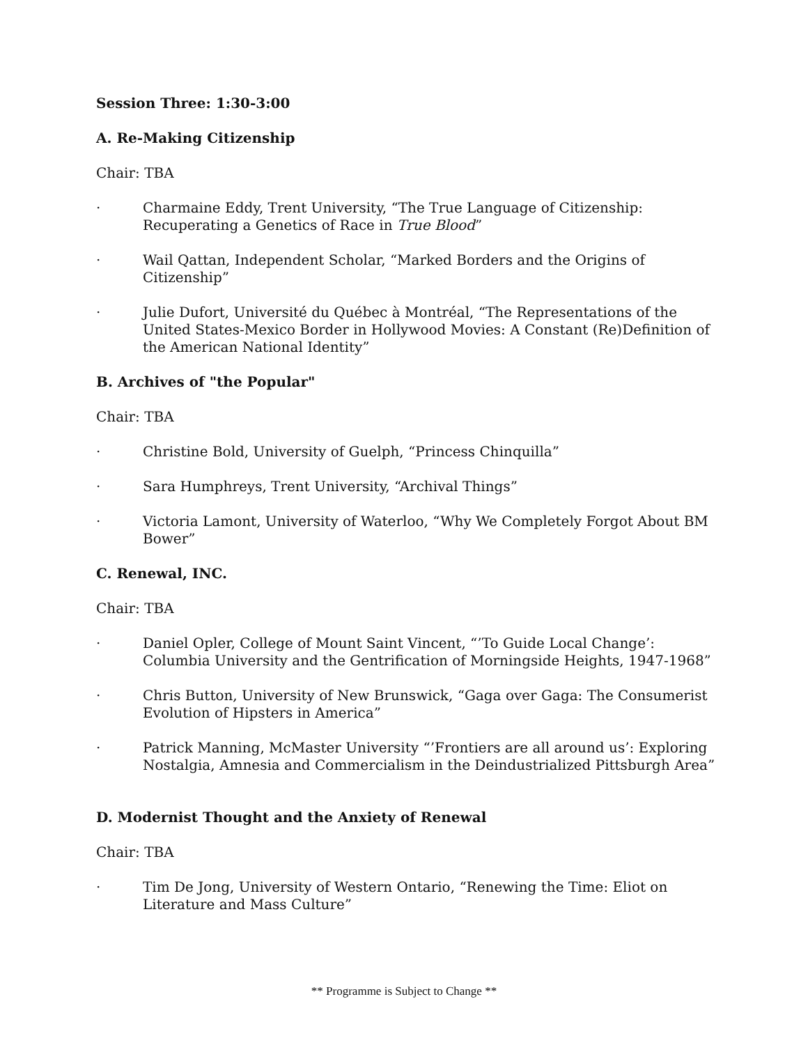Session Three: 1:30-3:00
A. Re-Making Citizenship
Chair: TBA
· Charmaine Eddy, Trent University, “The True Language of Citizenship: Recuperating a Genetics of Race in True Blood”
· Wail Qattan, Independent Scholar, “Marked Borders and the Origins of Citizenship”
· Julie Dufort, Université du Québec à Montréal, “The Representations of the United States-Mexico Border in Hollywood Movies: A Constant (Re)Definition of the American National Identity”
B. Archives of "the Popular"
Chair: TBA
· Christine Bold, University of Guelph, “Princess Chinquilla”
· Sara Humphreys, Trent University, “Archival Things”
· Victoria Lamont, University of Waterloo, “Why We Completely Forgot About BM Bower”
C. Renewal, INC.
Chair: TBA
· Daniel Opler, College of Mount Saint Vincent, “’To Guide Local Change’: Columbia University and the Gentrification of Morningside Heights, 1947-1968”
· Chris Button, University of New Brunswick, “Gaga over Gaga: The Consumerist Evolution of Hipsters in America”
· Patrick Manning, McMaster University “’Frontiers are all around us’: Exploring Nostalgia, Amnesia and Commercialism in the Deindustrialized Pittsburgh Area”
D. Modernist Thought and the Anxiety of Renewal
Chair: TBA
· Tim De Jong, University of Western Ontario, “Renewing the Time: Eliot on Literature and Mass Culture”
** Programme is Subject to Change **